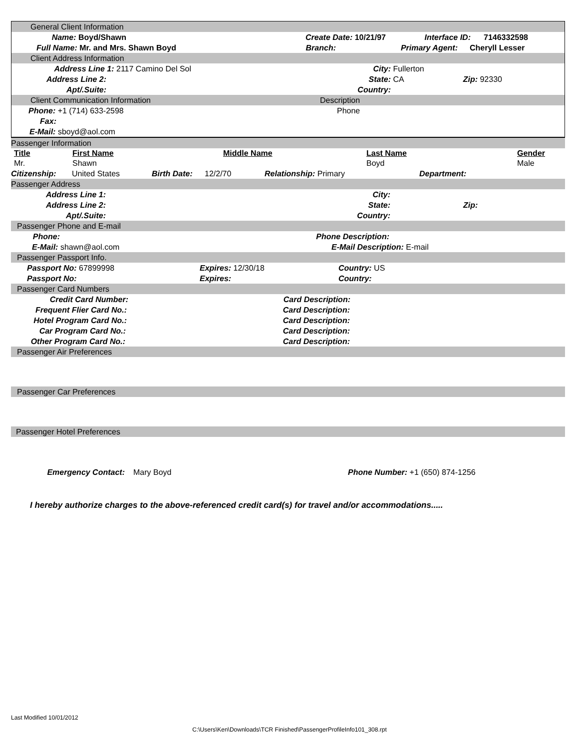General Client Information
Name: Boyd/Shawn Create Date: 10/21/97 Interface ID: 7146332598
Full Name: Mr. and Mrs. Shawn Boyd Branch: Primary Agent: Cheryll Lesser
Client Address Information
Address Line 1: 2117 Camino Del Sol City: Fullerton
Address Line 2: State: CA Zip: 92330
Apt/.Suite: Country:
Client Communication Information Description
Phone: +1 (714) 633-2598 Phone
Fax:
E-Mail: sboyd@aol.com
Passenger Information
| Title | First Name | Middle Name | Last Name | Gender |
| --- | --- | --- | --- | --- |
| Mr. | Shawn | | Boyd | Male |
Citizenship: United States Birth Date: 12/2/70 Relationship: Primary Department:
Passenger Address
Address Line 1: City:
Address Line 2: State: Zip:
Apt/.Suite: Country:
Passenger Phone and E-mail
Phone: Phone Description:
E-Mail: shawn@aol.com E-Mail Description: E-mail
Passenger Passport Info.
Passport No: 67899998 Expires: 12/30/18 Country: US
Passport No: Expires: Country:
Passenger Card Numbers
Credit Card Number: Card Description:
Frequent Flier Card No.: Card Description:
Hotel Program Card No.: Card Description:
Car Program Card No.: Card Description:
Other Program Card No.: Card Description:
Passenger Air Preferences
Passenger Car Preferences
Passenger Hotel Preferences
Emergency Contact: Mary Boyd Phone Number: +1 (650) 874-1256
I hereby authorize charges to the above-referenced credit card(s) for travel and/or accommodations.....
Last Modified 10/01/2012
C:\Users\Ken\Downloads\TCR Finished\PassengerProfileInfo101_308.rpt